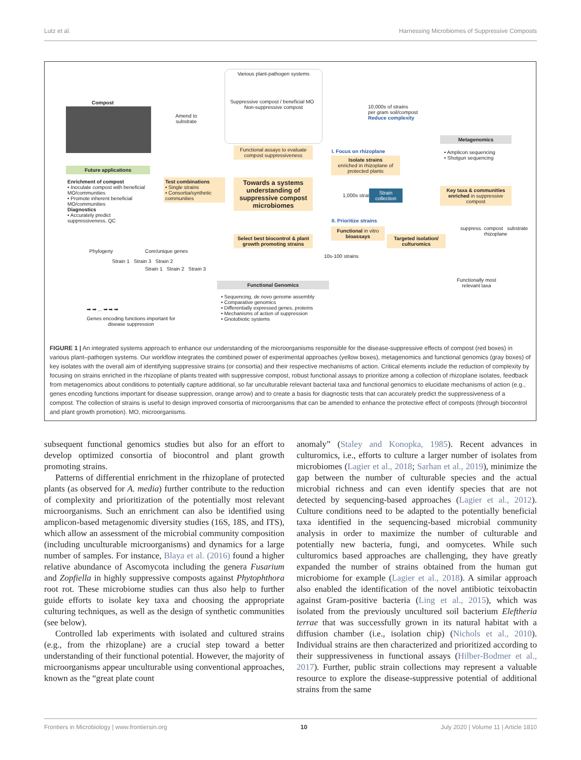Lutz et al. Harnessing Microbiomes of Suppressive Composts
Compost
Amend to
substrate
Various plant-pathogen systems
Suppressive compost / beneficial MO Non-suppressive compost
10,000s of strains
per gram soil/compost
Reduce complexity
Functional assays to evaluate compost suppressiveness
I. Focus on rhizoplane
Isolate strains
enriched in rhizoplane of protected plants
Metagenomics
• Amplicon sequencing
• Shotgun sequencing
Future applications
Enrichment of compost
• Inoculate compost with beneficial MO/communities
• Promote inherent beneficial MO/communities
Diagnostics
• Accurately predict suppressiveness, QC
Test combinations
• Single strains
• Consortia/synthetic communities
Towards a systems understanding of suppressive compost microbiomes
1,000s strains
Strain collection
Key taxa & communities enriched in suppressive compost
II. Prioritize strains
Functional in vitro bioassays
Targeted isolation/ culturomics
suppress. compost substrate rhizoplane
Select best biocontrol & plant growth promoting strains
10s-100 strains
Phylogeny Core/unique genes
Strain 1 Strain 3 Strain 2
Strain 1 Strain 2 Strain 3
Functionally most
relevant taxa
Functional Genomics
• Sequencing, de novo genome assembly
• Comparative genomics
• Differentially expressed genes, proteins
• Mechanisms of action of suppression
• Gnotobiotic systems
➡ ➡ ... ➡ ➡ ➡
Genes encoding functions important for
disease suppression
FIGURE 1 | An integrated systems approach to enhance our understanding of the microorganisms responsible for the disease-suppressive effects of compost (red boxes) in various plant–pathogen systems. Our workflow integrates the combined power of experimental approaches (yellow boxes), metagenomics and functional genomics (gray boxes) of key isolates with the overall aim of identifying suppressive strains (or consortia) and their respective mechanisms of action. Critical elements include the reduction of complexity by focusing on strains enriched in the rhizoplane of plants treated with suppressive compost, robust functional assays to prioritize among a collection of rhizoplane isolates, feedback from metagenomics about conditions to potentially capture additional, so far unculturable relevant bacterial taxa and functional genomics to elucidate mechanisms of action (e.g., genes encoding functions important for disease suppression, orange arrow) and to create a basis for diagnostic tests that can accurately predict the suppressiveness of a compost. The collection of strains is useful to design improved consortia of microorganisms that can be amended to enhance the protective effect of composts (through biocontrol and plant growth promotion). MO, microorganisms.
subsequent functional genomics studies but also for an effort to develop optimized consortia of biocontrol and plant growth promoting strains.
Patterns of differential enrichment in the rhizoplane of protected plants (as observed for A. media) further contribute to the reduction of complexity and prioritization of the potentially most relevant microorganisms. Such an enrichment can also be identified using amplicon-based metagenomic diversity studies (16S, 18S, and ITS), which allow an assessment of the microbial community composition (including unculturable microorganisms) and dynamics for a large number of samples. For instance, Blaya et al. (2016) found a higher relative abundance of Ascomycota including the genera Fusarium and Zopfiella in highly suppressive composts against Phytophthora root rot. These microbiome studies can thus also help to further guide efforts to isolate key taxa and choosing the appropriate culturing techniques, as well as the design of synthetic communities (see below).
Controlled lab experiments with isolated and cultured strains (e.g., from the rhizoplane) are a crucial step toward a better understanding of their functional potential. However, the majority of microorganisms appear unculturable using conventional approaches, known as the “great plate count
anomaly” (Staley and Konopka, 1985). Recent advances in culturomics, i.e., efforts to culture a larger number of isolates from microbiomes (Lagier et al., 2018; Sarhan et al., 2019), minimize the gap between the number of culturable species and the actual microbial richness and can even identify species that are not detected by sequencing-based approaches (Lagier et al., 2012). Culture conditions need to be adapted to the potentially beneficial taxa identified in the sequencing-based microbial community analysis in order to maximize the number of culturable and potentially new bacteria, fungi, and oomycetes. While such culturomics based approaches are challenging, they have greatly expanded the number of strains obtained from the human gut microbiome for example (Lagier et al., 2018). A similar approach also enabled the identification of the novel antibiotic teixobactin against Gram-positive bacteria (Ling et al., 2015), which was isolated from the previously uncultured soil bacterium Eleftheria terrae that was successfully grown in its natural habitat with a diffusion chamber (i.e., isolation chip) (Nichols et al., 2010). Individual strains are then characterized and prioritized according to their suppressiveness in functional assays (Hilber-Bodmer et al., 2017). Further, public strain collections may represent a valuable resource to explore the disease-suppressive potential of additional strains from the same
Frontiers in Microbiology | www.frontiersin.org 10 July 2020 | Volume 11 | Article 1810